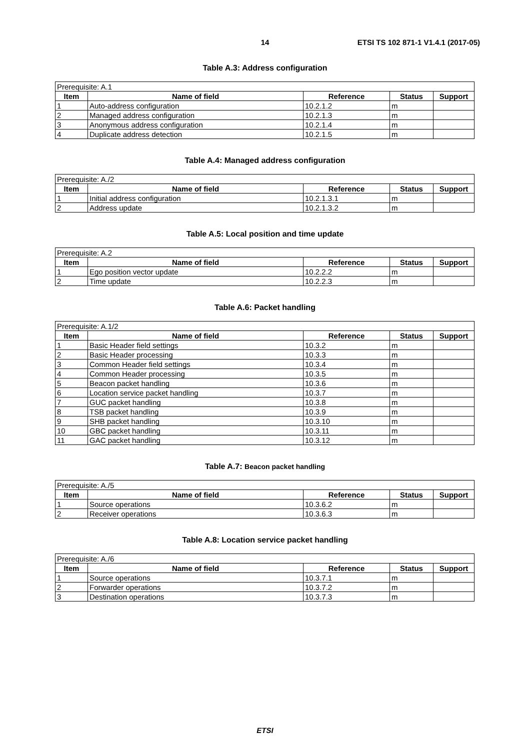14 ETSI TS 102 871-1 V1.4.1 (2017-05)
Table A.3: Address configuration
| Prerequisite: A.1 | | | | |
| Item | Name of field | Reference | Status | Support |
| 1 | Auto-address configuration | 10.2.1.2 | m | |
| 2 | Managed address configuration | 10.2.1.3 | m | |
| 3 | Anonymous address configuration | 10.2.1.4 | m | |
| 4 | Duplicate address detection | 10.2.1.5 | m | |
Table A.4: Managed address configuration
| Prerequisite: A./2 | | | | |
| Item | Name of field | Reference | Status | Support |
| 1 | Initial address configuration | 10.2.1.3.1 | m | |
| 2 | Address update | 10.2.1.3.2 | m | |
Table A.5: Local position and time update
| Prerequisite: A.2 | | | | |
| Item | Name of field | Reference | Status | Support |
| 1 | Ego position vector update | 10.2.2.2 | m | |
| 2 | Time update | 10.2.2.3 | m | |
Table A.6: Packet handling
| Prerequisite: A.1/2 | | | | |
| Item | Name of field | Reference | Status | Support |
| 1 | Basic Header field settings | 10.3.2 | m | |
| 2 | Basic Header processing | 10.3.3 | m | |
| 3 | Common Header field settings | 10.3.4 | m | |
| 4 | Common Header processing | 10.3.5 | m | |
| 5 | Beacon packet handling | 10.3.6 | m | |
| 6 | Location service packet handling | 10.3.7 | m | |
| 7 | GUC packet handling | 10.3.8 | m | |
| 8 | TSB packet handling | 10.3.9 | m | |
| 9 | SHB packet handling | 10.3.10 | m | |
| 10 | GBC packet handling | 10.3.11 | m | |
| 11 | GAC packet handling | 10.3.12 | m | |
Table A.7: Beacon packet handling
| Prerequisite: A./5 | | | | |
| Item | Name of field | Reference | Status | Support |
| 1 | Source operations | 10.3.6.2 | m | |
| 2 | Receiver operations | 10.3.6.3 | m | |
Table A.8: Location service packet handling
| Prerequisite: A./6 | | | | |
| Item | Name of field | Reference | Status | Support |
| 1 | Source operations | 10.3.7.1 | m | |
| 2 | Forwarder operations | 10.3.7.2 | m | |
| 3 | Destination operations | 10.3.7.3 | m | |
ETSI